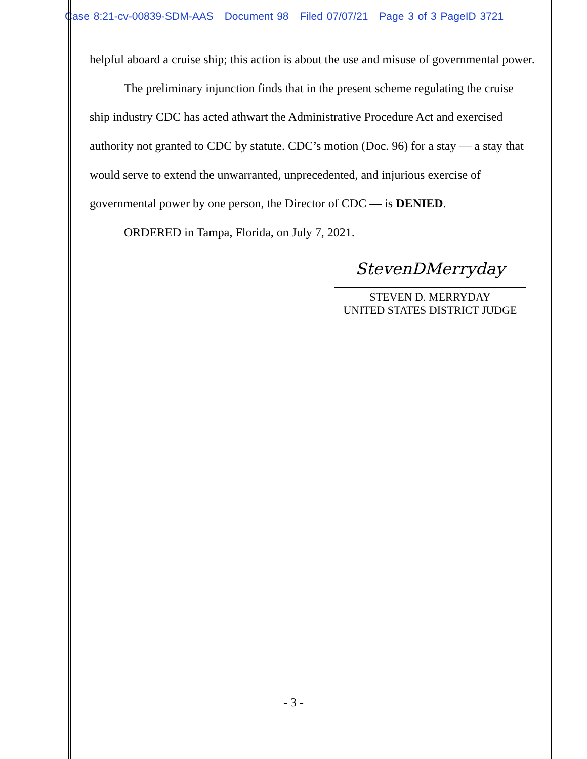Case 8:21-cv-00839-SDM-AAS Document 98 Filed 07/07/21 Page 3 of 3 PageID 3721
helpful aboard a cruise ship; this action is about the use and misuse of governmental power.
The preliminary injunction finds that in the present scheme regulating the cruise ship industry CDC has acted athwart the Administrative Procedure Act and exercised authority not granted to CDC by statute. CDC’s motion (Doc. 96) for a stay — a stay that would serve to extend the unwarranted, unprecedented, and injurious exercise of governmental power by one person, the Director of CDC — is DENIED.
ORDERED in Tampa, Florida, on July 7, 2021.
StevenDMerryday
STEVEN D. MERRYDAY
UNITED STATES DISTRICT JUDGE
- 3 -